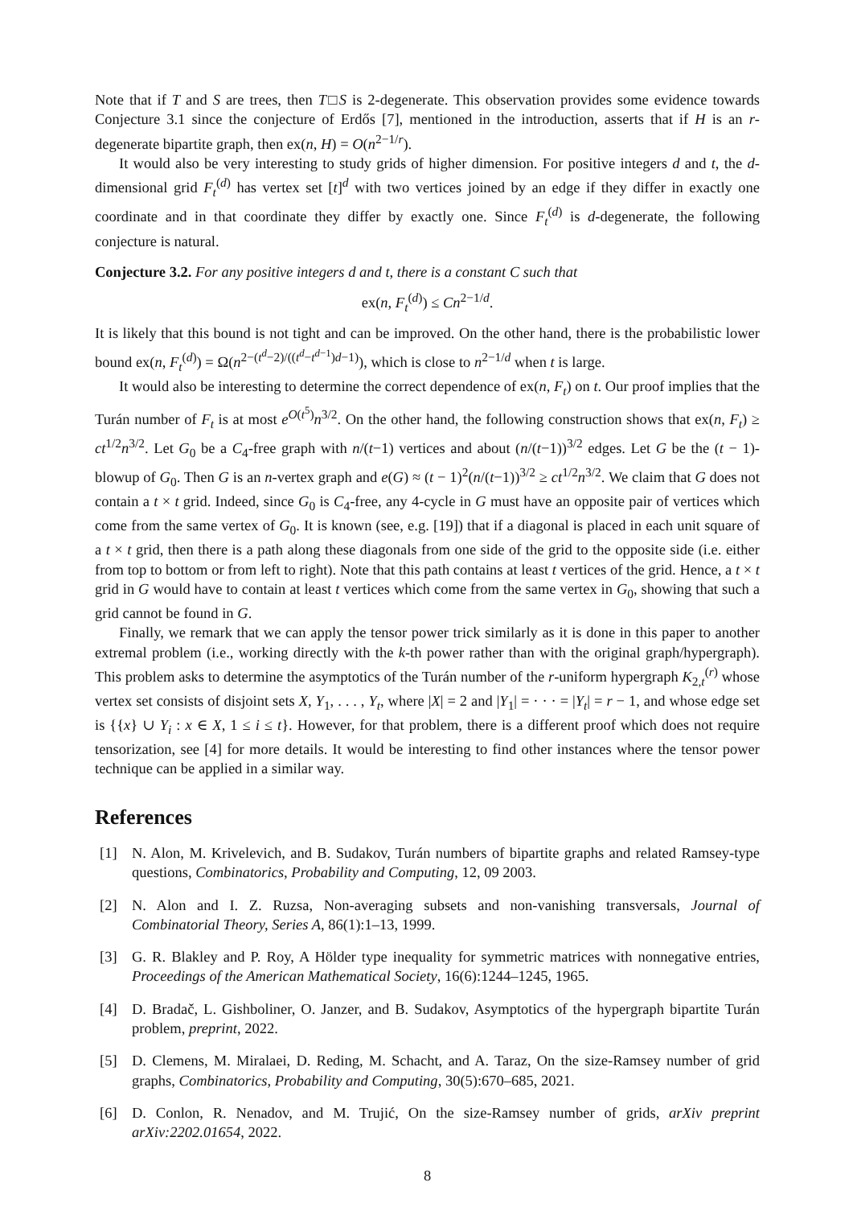Note that if T and S are trees, then T□S is 2-degenerate. This observation provides some evidence towards Conjecture 3.1 since the conjecture of Erdős [7], mentioned in the introduction, asserts that if H is an r-degenerate bipartite graph, then ex(n, H) = O(n<sup>2−1/r</sup>).
It would also be very interesting to study grids of higher dimension. For positive integers d and t, the d-dimensional grid F<sub>t</sub><sup>(d)</sup> has vertex set [t]<sup>d</sup> with two vertices joined by an edge if they differ in exactly one coordinate and in that coordinate they differ by exactly one. Since F<sub>t</sub><sup>(d)</sup> is d-degenerate, the following conjecture is natural.
Conjecture 3.2. For any positive integers d and t, there is a constant C such that
ex(n, F<sub>t</sub><sup>(d)</sup>) ≤ Cn<sup>2−1/d</sup>.
It is likely that this bound is not tight and can be improved. On the other hand, there is the probabilistic lower bound ex(n, F<sub>t</sub><sup>(d)</sup>) = Ω(n<sup>2−(t<sup>d</sup>−2)/((t<sup>d</sup>−t<sup>d−1</sup>)d−1)</sup>), which is close to n<sup>2−1/d</sup> when t is large.
It would also be interesting to determine the correct dependence of ex(n, F<sub>t</sub>) on t. Our proof implies that the Turán number of F<sub>t</sub> is at most e<sup>O(t<sup>5</sup>)</sup>n<sup>3/2</sup>. On the other hand, the following construction shows that ex(n, F<sub>t</sub>) ≥ ct<sup>1/2</sup>n<sup>3/2</sup>. Let G<sub>0</sub> be a C<sub>4</sub>-free graph with n/(t−1) vertices and about (n/(t−1))<sup>3/2</sup> edges. Let G be the (t − 1)-blowup of G<sub>0</sub>. Then G is an n-vertex graph and e(G) ≈ (t − 1)<sup>2</sup>(n/(t−1))<sup>3/2</sup> ≥ ct<sup>1/2</sup>n<sup>3/2</sup>. We claim that G does not contain a t × t grid. Indeed, since G<sub>0</sub> is C<sub>4</sub>-free, any 4-cycle in G must have an opposite pair of vertices which come from the same vertex of G<sub>0</sub>. It is known (see, e.g. [19]) that if a diagonal is placed in each unit square of a t × t grid, then there is a path along these diagonals from one side of the grid to the opposite side (i.e. either from top to bottom or from left to right). Note that this path contains at least t vertices of the grid. Hence, a t × t grid in G would have to contain at least t vertices which come from the same vertex in G<sub>0</sub>, showing that such a grid cannot be found in G.
Finally, we remark that we can apply the tensor power trick similarly as it is done in this paper to another extremal problem (i.e., working directly with the k-th power rather than with the original graph/hypergraph). This problem asks to determine the asymptotics of the Turán number of the r-uniform hypergraph K<sub>2,t</sub><sup>(r)</sup> whose vertex set consists of disjoint sets X, Y<sub>1</sub>, . . . , Y<sub>t</sub>, where |X| = 2 and |Y<sub>1</sub>| = · · · = |Y<sub>t</sub>| = r − 1, and whose edge set is {{x} ∪ Y<sub>i</sub> : x ∈ X, 1 ≤ i ≤ t}. However, for that problem, there is a different proof which does not require tensorization, see [4] for more details. It would be interesting to find other instances where the tensor power technique can be applied in a similar way.
References
[1] N. Alon, M. Krivelevich, and B. Sudakov, Turán numbers of bipartite graphs and related Ramsey-type questions, Combinatorics, Probability and Computing, 12, 09 2003.
[2] N. Alon and I. Z. Ruzsa, Non-averaging subsets and non-vanishing transversals, Journal of Combinatorial Theory, Series A, 86(1):1–13, 1999.
[3] G. R. Blakley and P. Roy, A Hölder type inequality for symmetric matrices with nonnegative entries, Proceedings of the American Mathematical Society, 16(6):1244–1245, 1965.
[4] D. Bradač, L. Gishboliner, O. Janzer, and B. Sudakov, Asymptotics of the hypergraph bipartite Turán problem, preprint, 2022.
[5] D. Clemens, M. Miralaei, D. Reding, M. Schacht, and A. Taraz, On the size-Ramsey number of grid graphs, Combinatorics, Probability and Computing, 30(5):670–685, 2021.
[6] D. Conlon, R. Nenadov, and M. Trujić, On the size-Ramsey number of grids, arXiv preprint arXiv:2202.01654, 2022.
8